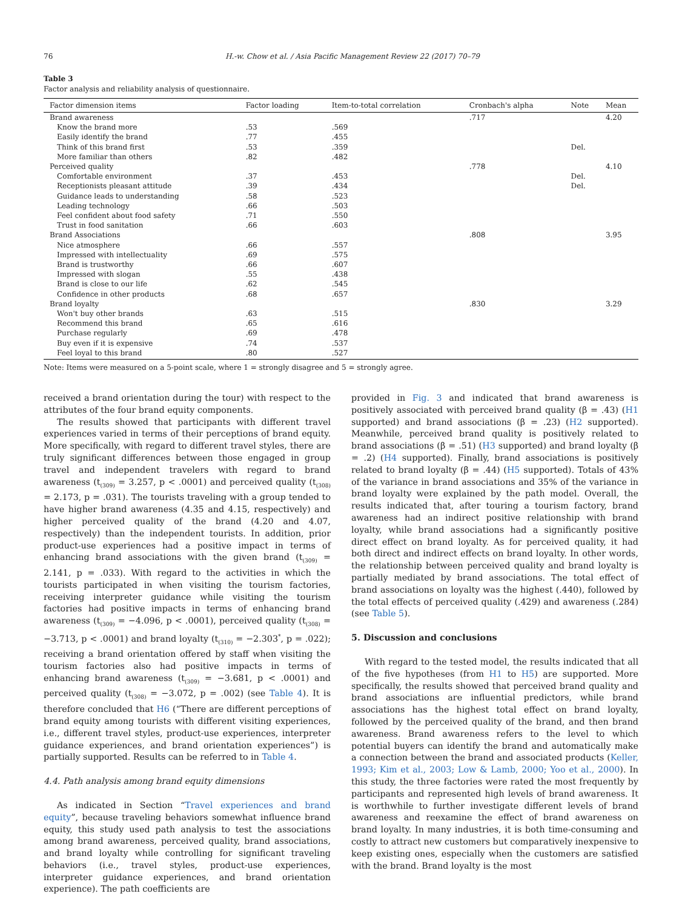76 H.-w. Chow et al. / Asia Pacific Management Review 22 (2017) 70–79
Table 3
Factor analysis and reliability analysis of questionnaire.
| Factor dimension items | Factor loading | Item-to-total correlation | Cronbach's alpha | Note | Mean |
| --- | --- | --- | --- | --- | --- |
| Brand awareness | | | .717 | | 4.20 |
| Know the brand more | .53 | .569 | | | |
| Easily identify the brand | .77 | .455 | | | |
| Think of this brand first | .53 | .359 | | Del. | |
| More familiar than others | .82 | .482 | | | |
| Perceived quality | | | .778 | | 4.10 |
| Comfortable environment | .37 | .453 | | Del. | |
| Receptionists pleasant attitude | .39 | .434 | | Del. | |
| Guidance leads to understanding | .58 | .523 | | | |
| Leading technology | .66 | .503 | | | |
| Feel confident about food safety | .71 | .550 | | | |
| Trust in food sanitation | .66 | .603 | | | |
| Brand Associations | | | .808 | | 3.95 |
| Nice atmosphere | .66 | .557 | | | |
| Impressed with intellectuality | .69 | .575 | | | |
| Brand is trustworthy | .66 | .607 | | | |
| Impressed with slogan | .55 | .438 | | | |
| Brand is close to our life | .62 | .545 | | | |
| Confidence in other products | .68 | .657 | | | |
| Brand loyalty | | | .830 | | 3.29 |
| Won't buy other brands | .63 | .515 | | | |
| Recommend this brand | .65 | .616 | | | |
| Purchase regularly | .69 | .478 | | | |
| Buy even if it is expensive | .74 | .537 | | | |
| Feel loyal to this brand | .80 | .527 | | | |
Note: Items were measured on a 5-point scale, where 1 = strongly disagree and 5 = strongly agree.
received a brand orientation during the tour) with respect to the attributes of the four brand equity components.
The results showed that participants with different travel experiences varied in terms of their perceptions of brand equity. More specifically, with regard to different travel styles, there are truly significant differences between those engaged in group travel and independent travelers with regard to brand awareness (t<sub>(309)</sub> = 3.257, p < .0001) and perceived quality (t<sub>(308)</sub> = 2.173, p = .031). The tourists traveling with a group tended to have higher brand awareness (4.35 and 4.15, respectively) and higher perceived quality of the brand (4.20 and 4.07, respectively) than the independent tourists. In addition, prior product-use experiences had a positive impact in terms of enhancing brand associations with the given brand (t<sub>(309)</sub> = 2.141, p = .033). With regard to the activities in which the tourists participated in when visiting the tourism factories, receiving interpreter guidance while visiting the tourism factories had positive impacts in terms of enhancing brand awareness (t<sub>(309)</sub> = −4.096, p < .0001), perceived quality (t<sub>(308)</sub> = −3.713, p < .0001) and brand loyalty (t<sub>(310)</sub> = −2.303<sup>*</sup>, p = .022); receiving a brand orientation offered by staff when visiting the tourism factories also had positive impacts in terms of enhancing brand awareness (t<sub>(309)</sub> = −3.681, p < .0001) and perceived quality (t<sub>(308)</sub> = −3.072, p = .002) (see Table 4). It is therefore concluded that H6 (“There are different perceptions of brand equity among tourists with different visiting experiences, i.e., different travel styles, product-use experiences, interpreter guidance experiences, and brand orientation experiences”) is partially supported. Results can be referred to in Table 4.
4.4. Path analysis among brand equity dimensions
As indicated in Section “Travel experiences and brand equity”, because traveling behaviors somewhat influence brand equity, this study used path analysis to test the associations among brand awareness, perceived quality, brand associations, and brand loyalty while controlling for significant traveling behaviors (i.e., travel styles, product-use experiences, interpreter guidance experiences, and brand orientation experience). The path coefficients are
provided in Fig. 3 and indicated that brand awareness is positively associated with perceived brand quality (β = .43) (H1 supported) and brand associations (β = .23) (H2 supported). Meanwhile, perceived brand quality is positively related to brand associations (β = .51) (H3 supported) and brand loyalty (β = .2) (H4 supported). Finally, brand associations is positively related to brand loyalty (β = .44) (H5 supported). Totals of 43% of the variance in brand associations and 35% of the variance in brand loyalty were explained by the path model. Overall, the results indicated that, after touring a tourism factory, brand awareness had an indirect positive relationship with brand loyalty, while brand associations had a significantly positive direct effect on brand loyalty. As for perceived quality, it had both direct and indirect effects on brand loyalty. In other words, the relationship between perceived quality and brand loyalty is partially mediated by brand associations. The total effect of brand associations on loyalty was the highest (.440), followed by the total effects of perceived quality (.429) and awareness (.284) (see Table 5).
5. Discussion and conclusions
With regard to the tested model, the results indicated that all of the five hypotheses (from H1 to H5) are supported. More specifically, the results showed that perceived brand quality and brand associations are influential predictors, while brand associations has the highest total effect on brand loyalty, followed by the perceived quality of the brand, and then brand awareness. Brand awareness refers to the level to which potential buyers can identify the brand and automatically make a connection between the brand and associated products (Keller, 1993; Kim et al., 2003; Low & Lamb, 2000; Yoo et al., 2000). In this study, the three factories were rated the most frequently by participants and represented high levels of brand awareness. It is worthwhile to further investigate different levels of brand awareness and reexamine the effect of brand awareness on brand loyalty. In many industries, it is both time-consuming and costly to attract new customers but comparatively inexpensive to keep existing ones, especially when the customers are satisfied with the brand. Brand loyalty is the most